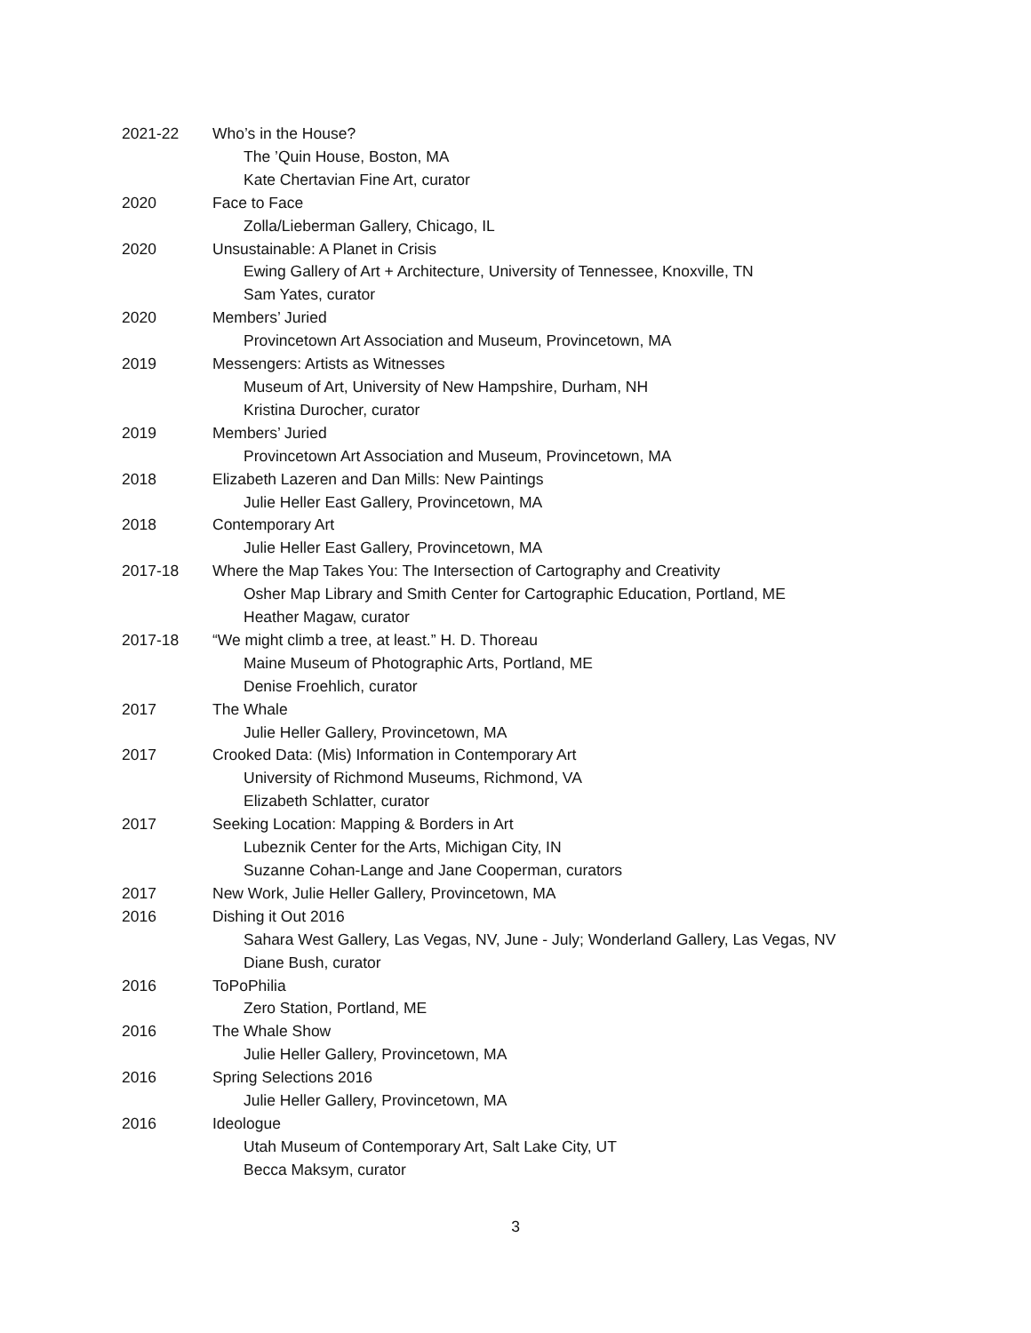2021-22 Who’s in the House?
The ’Quin House, Boston, MA
Kate Chertavian Fine Art, curator
2020 Face to Face
Zolla/Lieberman Gallery, Chicago, IL
2020 Unsustainable: A Planet in Crisis
Ewing Gallery of Art + Architecture, University of Tennessee, Knoxville, TN
Sam Yates, curator
2020 Members’ Juried
Provincetown Art Association and Museum, Provincetown, MA
2019 Messengers: Artists as Witnesses
Museum of Art, University of New Hampshire, Durham, NH
Kristina Durocher, curator
2019 Members’ Juried
Provincetown Art Association and Museum, Provincetown, MA
2018 Elizabeth Lazeren and Dan Mills: New Paintings
Julie Heller East Gallery, Provincetown, MA
2018 Contemporary Art
Julie Heller East Gallery, Provincetown, MA
2017-18 Where the Map Takes You: The Intersection of Cartography and Creativity
Osher Map Library and Smith Center for Cartographic Education, Portland, ME
Heather Magaw, curator
2017-18 “We might climb a tree, at least.” H. D. Thoreau
Maine Museum of Photographic Arts, Portland, ME
Denise Froehlich, curator
2017 The Whale
Julie Heller Gallery, Provincetown, MA
2017 Crooked Data: (Mis) Information in Contemporary Art
University of Richmond Museums, Richmond, VA
Elizabeth Schlatter, curator
2017 Seeking Location: Mapping & Borders in Art
Lubeznik Center for the Arts, Michigan City, IN
Suzanne Cohan-Lange and Jane Cooperman, curators
2017 New Work, Julie Heller Gallery, Provincetown, MA
2016 Dishing it Out 2016
Sahara West Gallery, Las Vegas, NV, June - July; Wonderland Gallery, Las Vegas, NV
Diane Bush, curator
2016 ToPoPhilia
Zero Station, Portland, ME
2016 The Whale Show
Julie Heller Gallery, Provincetown, MA
2016 Spring Selections 2016
Julie Heller Gallery, Provincetown, MA
2016 Ideologue
Utah Museum of Contemporary Art, Salt Lake City, UT
Becca Maksym, curator
3